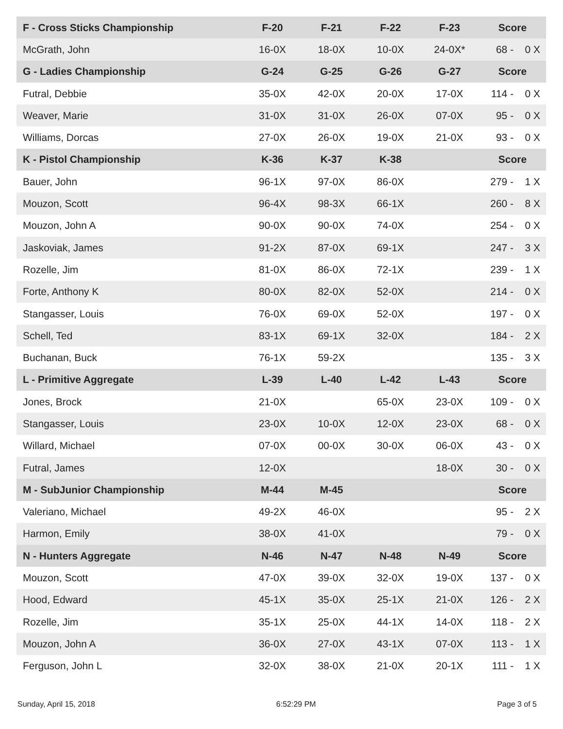| F - Cross Sticks Championship | F-20 | F-21 | F-22 | F-23 | Score | |
| --- | --- | --- | --- | --- | --- | --- |
| McGrath, John | 16-0X | 18-0X | 10-0X | 24-0X* | 68 - | 0 X |
| G - Ladies Championship | G-24 | G-25 | G-26 | G-27 | Score | |
| Futral, Debbie | 35-0X | 42-0X | 20-0X | 17-0X | 114 - | 0 X |
| Weaver, Marie | 31-0X | 31-0X | 26-0X | 07-0X | 95 - | 0 X |
| Williams, Dorcas | 27-0X | 26-0X | 19-0X | 21-0X | 93 - | 0 X |
| K - Pistol Championship | K-36 | K-37 | K-38 | | Score | |
| Bauer, John | 96-1X | 97-0X | 86-0X | | 279 - | 1 X |
| Mouzon, Scott | 96-4X | 98-3X | 66-1X | | 260 - | 8 X |
| Mouzon, John A | 90-0X | 90-0X | 74-0X | | 254 - | 0 X |
| Jaskoviak, James | 91-2X | 87-0X | 69-1X | | 247 - | 3 X |
| Rozelle, Jim | 81-0X | 86-0X | 72-1X | | 239 - | 1 X |
| Forte, Anthony K | 80-0X | 82-0X | 52-0X | | 214 - | 0 X |
| Stangasser, Louis | 76-0X | 69-0X | 52-0X | | 197 - | 0 X |
| Schell, Ted | 83-1X | 69-1X | 32-0X | | 184 - | 2 X |
| Buchanan, Buck | 76-1X | 59-2X | | | 135 - | 3 X |
| L - Primitive Aggregate | L-39 | L-40 | L-42 | L-43 | Score | |
| Jones, Brock | 21-0X | | 65-0X | 23-0X | 109 - | 0 X |
| Stangasser, Louis | 23-0X | 10-0X | 12-0X | 23-0X | 68 - | 0 X |
| Willard, Michael | 07-0X | 00-0X | 30-0X | 06-0X | 43 - | 0 X |
| Futral, James | 12-0X | | | 18-0X | 30 - | 0 X |
| M - SubJunior Championship | M-44 | M-45 | | | Score | |
| Valeriano, Michael | 49-2X | 46-0X | | | 95 - | 2 X |
| Harmon, Emily | 38-0X | 41-0X | | | 79 - | 0 X |
| N - Hunters Aggregate | N-46 | N-47 | N-48 | N-49 | Score | |
| Mouzon, Scott | 47-0X | 39-0X | 32-0X | 19-0X | 137 - | 0 X |
| Hood, Edward | 45-1X | 35-0X | 25-1X | 21-0X | 126 - | 2 X |
| Rozelle, Jim | 35-1X | 25-0X | 44-1X | 14-0X | 118 - | 2 X |
| Mouzon, John A | 36-0X | 27-0X | 43-1X | 07-0X | 113 - | 1 X |
| Ferguson, John L | 32-0X | 38-0X | 21-0X | 20-1X | 111 - | 1 X |
Sunday, April 15, 2018 6:52:29 PM Page 3 of 5